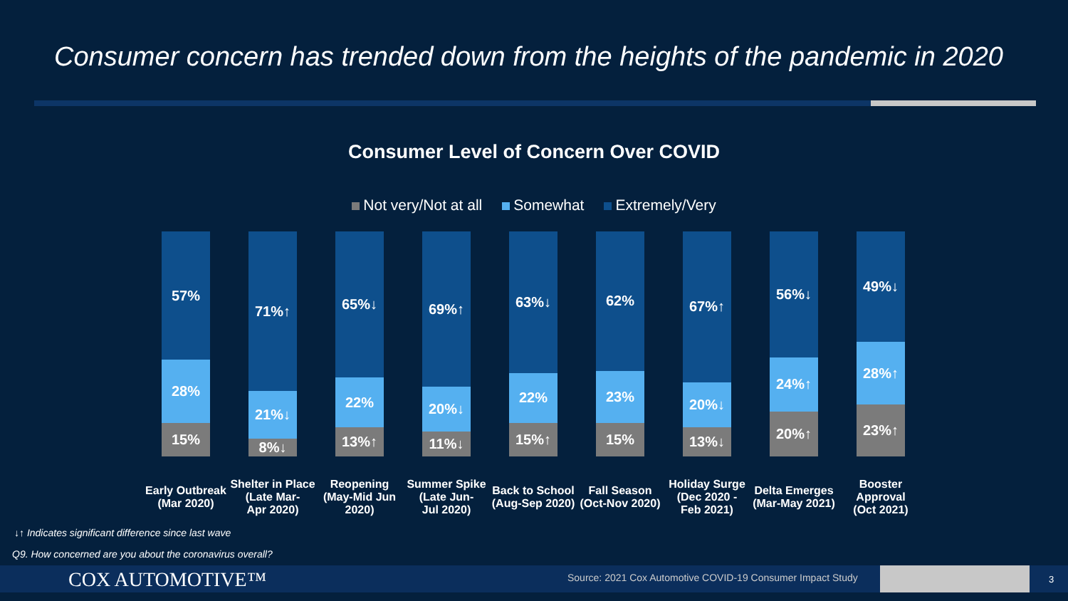Consumer concern has trended down from the heights of the pandemic in 2020
Consumer Level of Concern Over COVID
Not very/Not at all Somewhat Extremely/Very
57%
28%
15%
Early Outbreak
(Mar 2020)
71%↑
21%↓
8%↓
Shelter in Place
(Late Mar-
Apr 2020)
65%↓
22%
13%↑
Reopening
(May-Mid Jun
2020)
69%↑
20%↓
11%↓
Summer Spike
(Late Jun-
Jul 2020)
63%↓
22%
15%↑
Back to School
(Aug-Sep 2020)
62%
23%
15%
Fall Season
(Oct-Nov 2020)
67%↑
20%↓
13%↓
Holiday Surge
(Dec 2020 -
Feb 2021)
56%↓
24%↑
20%↑
Delta Emerges
(Mar-May 2021)
49%↓
28%↑
23%↑
Booster
Approval
(Oct 2021)
↓↑ Indicates significant difference since last wave
Q9. How concerned are you about the coronavirus overall?
COX AUTOMOTIVE™
Source: 2021 Cox Automotive COVID-19 Consumer Impact Study
3